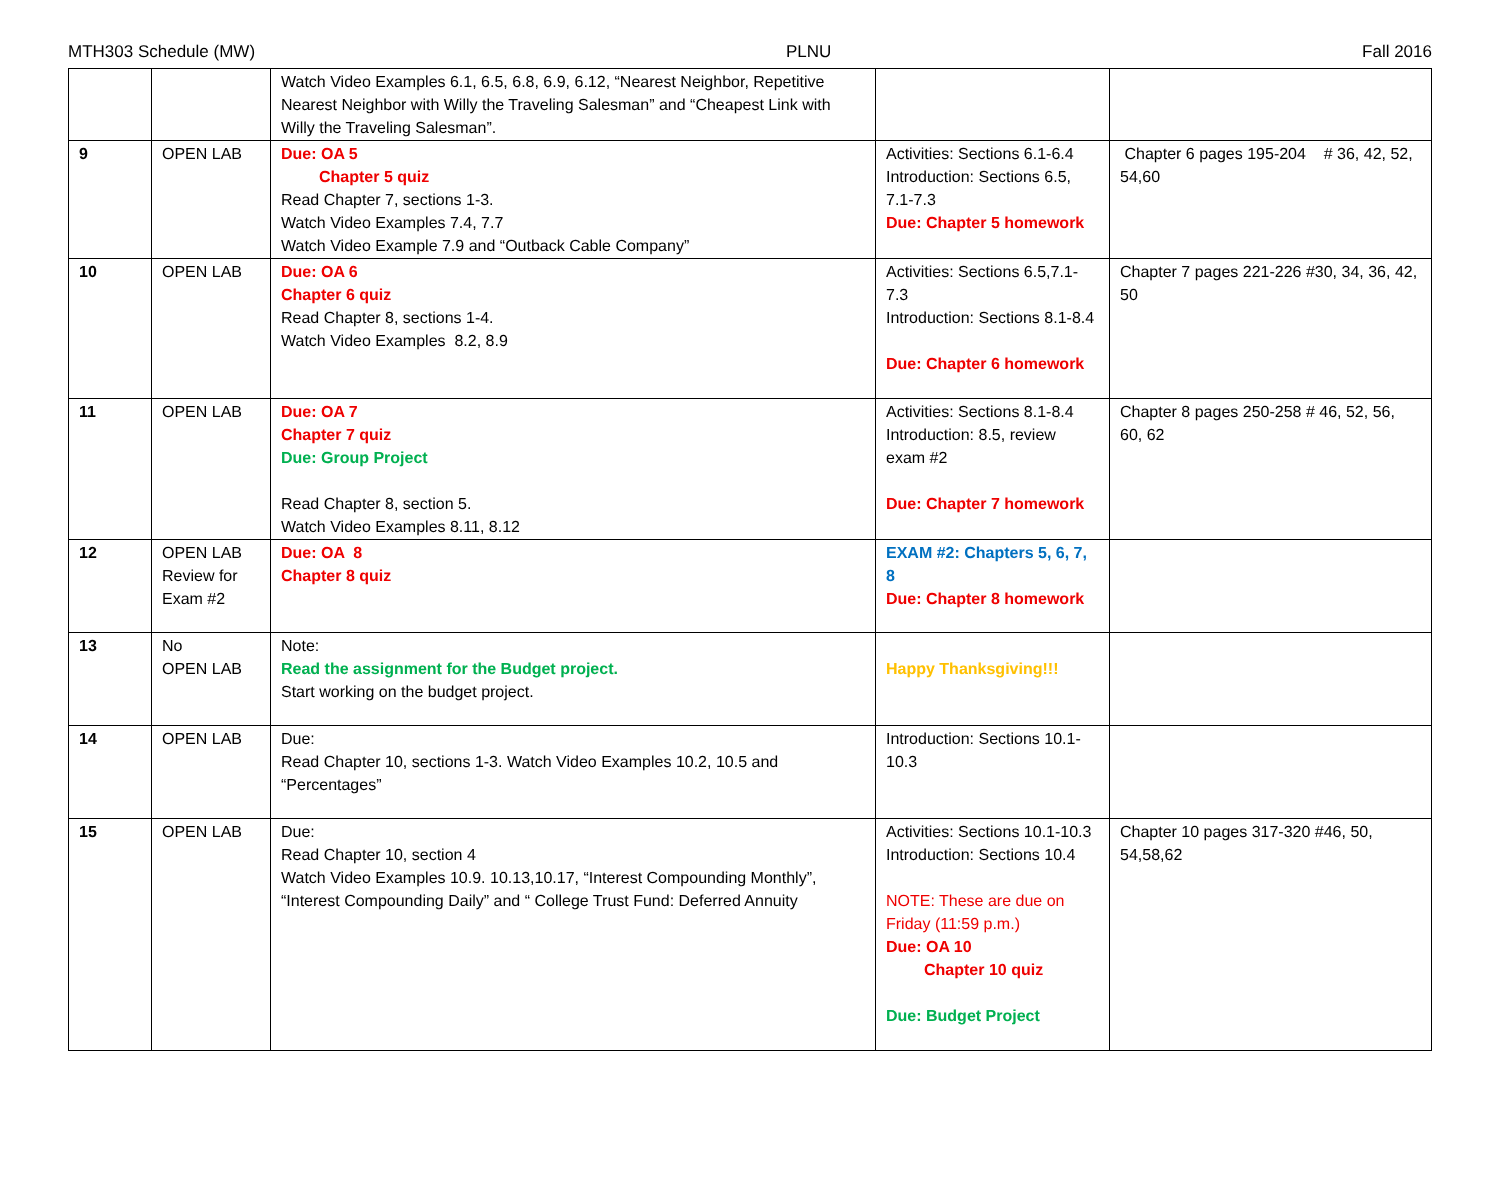MTH303 Schedule (MW) PLNU Fall 2016
| | | Watch Video Examples 6.1, 6.5, 6.8, 6.9, 6.12, “Nearest Neighbor, Repetitive Nearest Neighbor with Willy the Traveling Salesman” and “Cheapest Link with Willy the Traveling Salesman”. | | |
| 9 | OPEN LAB | Due: OA 5 Chapter 5 quiz Read Chapter 7, sections 1-3. Watch Video Examples 7.4, 7.7 Watch Video Example 7.9 and “Outback Cable Company” | Activities: Sections 6.1-6.4 Introduction: Sections 6.5, 7.1-7.3 Due: Chapter 5 homework | Chapter 6 pages 195-204 # 36, 42, 52, 54,60 |
| 10 | OPEN LAB | Due: OA 6 Chapter 6 quiz Read Chapter 8, sections 1-4. Watch Video Examples 8.2, 8.9 | Activities: Sections 6.5,7.1-7.3 Introduction: Sections 8.1-8.4 Due: Chapter 6 homework | Chapter 7 pages 221-226 #30, 34, 36, 42, 50 |
| 11 | OPEN LAB | Due: OA 7 Chapter 7 quiz Due: Group Project Read Chapter 8, section 5. Watch Video Examples 8.11, 8.12 | Activities: Sections 8.1-8.4 Introduction: 8.5, review exam #2 Due: Chapter 7 homework | Chapter 8 pages 250-258 # 46, 52, 56, 60, 62 |
| 12 | OPEN LAB Review for Exam #2 | Due: OA 8 Chapter 8 quiz | EXAM #2: Chapters 5, 6, 7, 8 Due: Chapter 8 homework | |
| 13 | No OPEN LAB | Note: Read the assignment for the Budget project. Start working on the budget project. | Happy Thanksgiving!!! | |
| 14 | OPEN LAB | Due: Read Chapter 10, sections 1-3. Watch Video Examples 10.2, 10.5 and “Percentages” | Introduction: Sections 10.1-10.3 | |
| 15 | OPEN LAB | Due: Read Chapter 10, section 4 Watch Video Examples 10.9. 10.13,10.17, “Interest Compounding Monthly”, “Interest Compounding Daily” and “ College Trust Fund: Deferred Annuity | Activities: Sections 10.1-10.3 Introduction: Sections 10.4 NOTE: These are due on Friday (11:59 p.m.) Due: OA 10 Chapter 10 quiz Due: Budget Project | Chapter 10 pages 317-320 #46, 50, 54,58,62 |